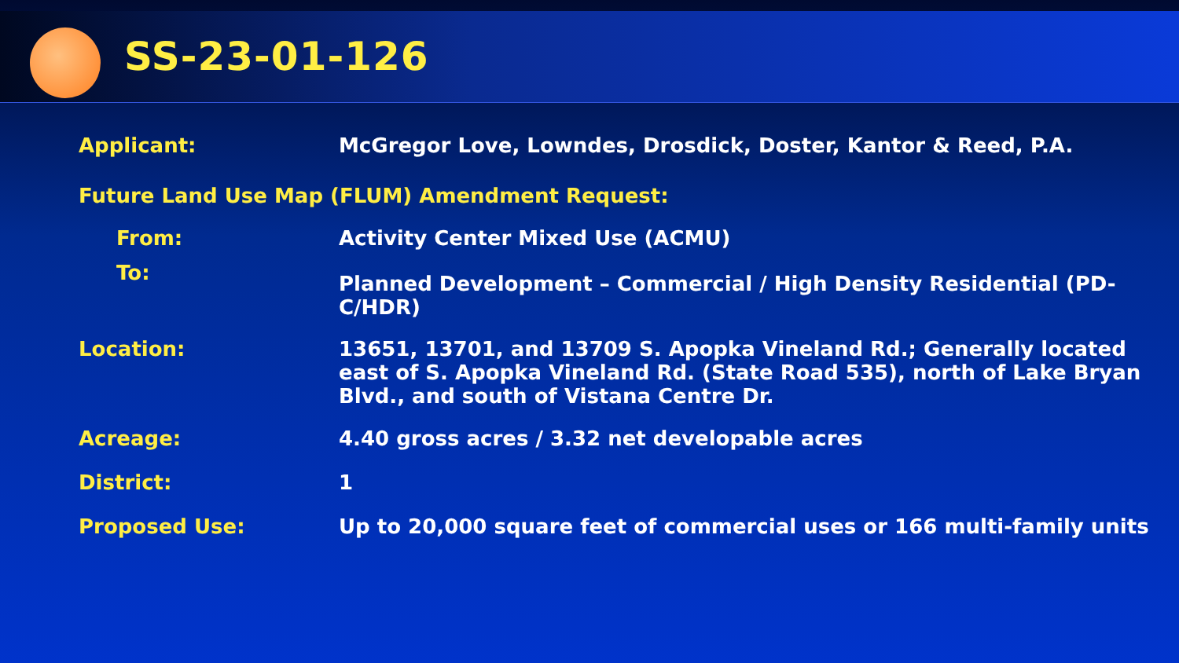SS-23-01-126
Applicant: McGregor Love, Lowndes, Drosdick, Doster, Kantor & Reed, P.A.
Future Land Use Map (FLUM) Amendment Request:
From: Activity Center Mixed Use (ACMU)
To:
Planned Development – Commercial / High Density Residential (PD-C/HDR)
Location: 13651, 13701, and 13709 S. Apopka Vineland Rd.; Generally located east of S. Apopka Vineland Rd. (State Road 535), north of Lake Bryan Blvd., and south of Vistana Centre Dr.
Acreage: 4.40 gross acres / 3.32 net developable acres
District: 1
Proposed Use: Up to 20,000 square feet of commercial uses or 166 multi-family units